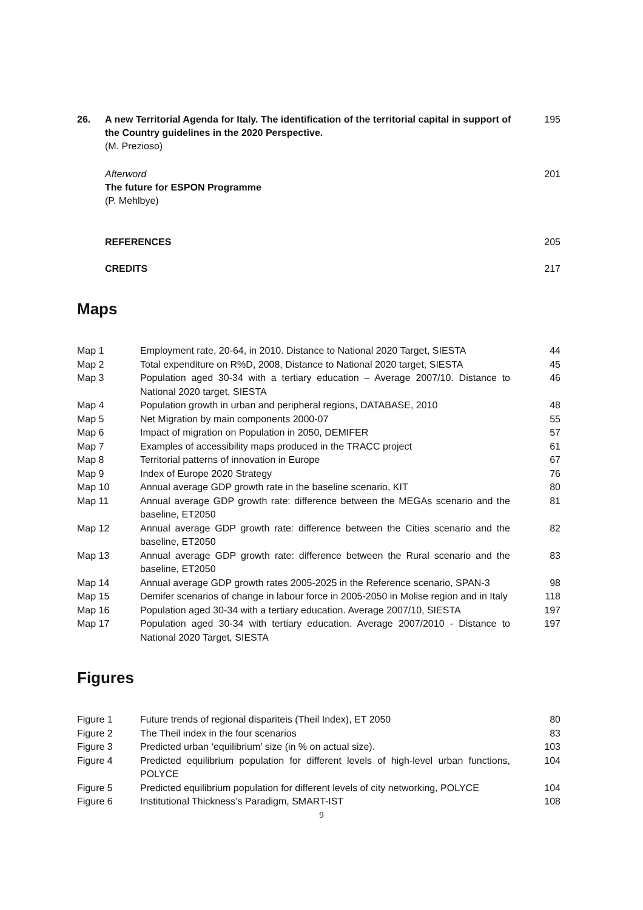| 26. | A new Territorial Agenda for Italy. The identification of the territorial capital in support of the Country guidelines in the 2020 Perspective. (M. Prezioso) | 195 |
| | Afterword The future for ESPON Programme (P. Mehlbye) | 201 |
| | REFERENCES | 205 |
| | CREDITS | 217 |
Maps
| Map 1 | Employment rate, 20-64, in 2010. Distance to National 2020 Target, SIESTA | 44 |
| Map 2 | Total expenditure on R%D, 2008, Distance to National 2020 target, SIESTA | 45 |
| Map 3 | Population aged 30-34 with a tertiary education – Average 2007/10. Distance to National 2020 target, SIESTA | 46 |
| Map 4 | Population growth in urban and peripheral regions, DATABASE, 2010 | 48 |
| Map 5 | Net Migration by main components 2000-07 | 55 |
| Map 6 | Impact of migration on Population in 2050, DEMIFER | 57 |
| Map 7 | Examples of accessibility maps produced in the TRACC project | 61 |
| Map 8 | Territorial patterns of innovation in Europe | 67 |
| Map 9 | Index of Europe 2020 Strategy | 76 |
| Map 10 | Annual average GDP growth rate in the baseline scenario, KIT | 80 |
| Map 11 | Annual average GDP growth rate: difference between the MEGAs scenario and the baseline, ET2050 | 81 |
| Map 12 | Annual average GDP growth rate: difference between the Cities scenario and the baseline, ET2050 | 82 |
| Map 13 | Annual average GDP growth rate: difference between the Rural scenario and the baseline, ET2050 | 83 |
| Map 14 | Annual average GDP growth rates 2005-2025 in the Reference scenario, SPAN-3 | 98 |
| Map 15 | Demifer scenarios of change in labour force in 2005-2050 in Molise region and in Italy | 118 |
| Map 16 | Population aged 30-34 with a tertiary education. Average 2007/10, SIESTA | 197 |
| Map 17 | Population aged 30-34 with tertiary education. Average 2007/2010 - Distance to National 2020 Target, SIESTA | 197 |
Figures
| Figure 1 | Future trends of regional dispariteis (Theil Index), ET 2050 | 80 |
| Figure 2 | The Theil index in the four scenarios | 83 |
| Figure 3 | Predicted urban ‘equilibrium’ size (in % on actual size). | 103 |
| Figure 4 | Predicted equilibrium population for different levels of high-level urban functions, POLYCE | 104 |
| Figure 5 | Predicted equilibrium population for different levels of city networking, POLYCE | 104 |
| Figure 6 | Institutional Thickness’s Paradigm, SMART-IST | 108 |
9